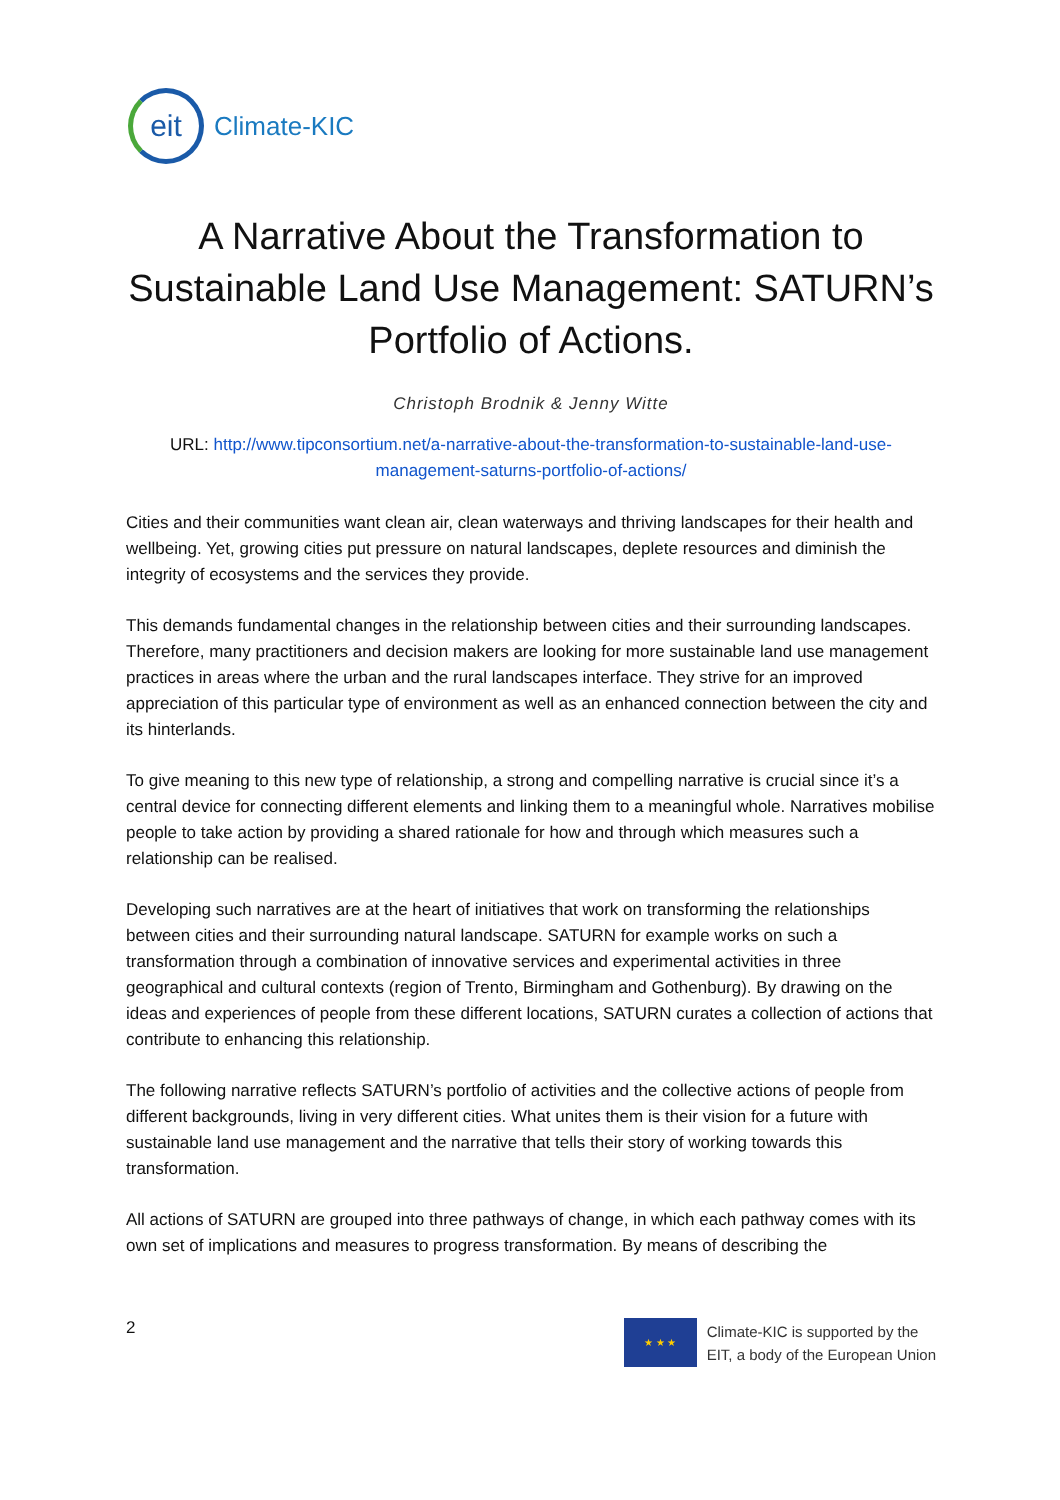eit
Climate-KIC
A Narrative About the Transformation to Sustainable Land Use Management: SATURN’s Portfolio of Actions.
Christoph Brodnik & Jenny Witte
URL: http://www.tipconsortium.net/a-narrative-about-the-transformation-to-sustainable-land-use-management-saturns-portfolio-of-actions/
Cities and their communities want clean air, clean waterways and thriving landscapes for their health and wellbeing. Yet, growing cities put pressure on natural landscapes, deplete resources and diminish the integrity of ecosystems and the services they provide.
This demands fundamental changes in the relationship between cities and their surrounding landscapes. Therefore, many practitioners and decision makers are looking for more sustainable land use management practices in areas where the urban and the rural landscapes interface. They strive for an improved appreciation of this particular type of environment as well as an enhanced connection between the city and its hinterlands.
To give meaning to this new type of relationship, a strong and compelling narrative is crucial since it’s a central device for connecting different elements and linking them to a meaningful whole. Narratives mobilise people to take action by providing a shared rationale for how and through which measures such a relationship can be realised.
Developing such narratives are at the heart of initiatives that work on transforming the relationships between cities and their surrounding natural landscape. SATURN for example works on such a transformation through a combination of innovative services and experimental activities in three geographical and cultural contexts (region of Trento, Birmingham and Gothenburg). By drawing on the ideas and experiences of people from these different locations, SATURN curates a collection of actions that contribute to enhancing this relationship.
The following narrative reflects SATURN’s portfolio of activities and the collective actions of people from different backgrounds, living in very different cities. What unites them is their vision for a future with sustainable land use management and the narrative that tells their story of working towards this transformation.
All actions of SATURN are grouped into three pathways of change, in which each pathway comes with its own set of implications and measures to progress transformation. By means of describing the
2
★ ★ ★
Climate-KIC is supported by the
EIT, a body of the European Union